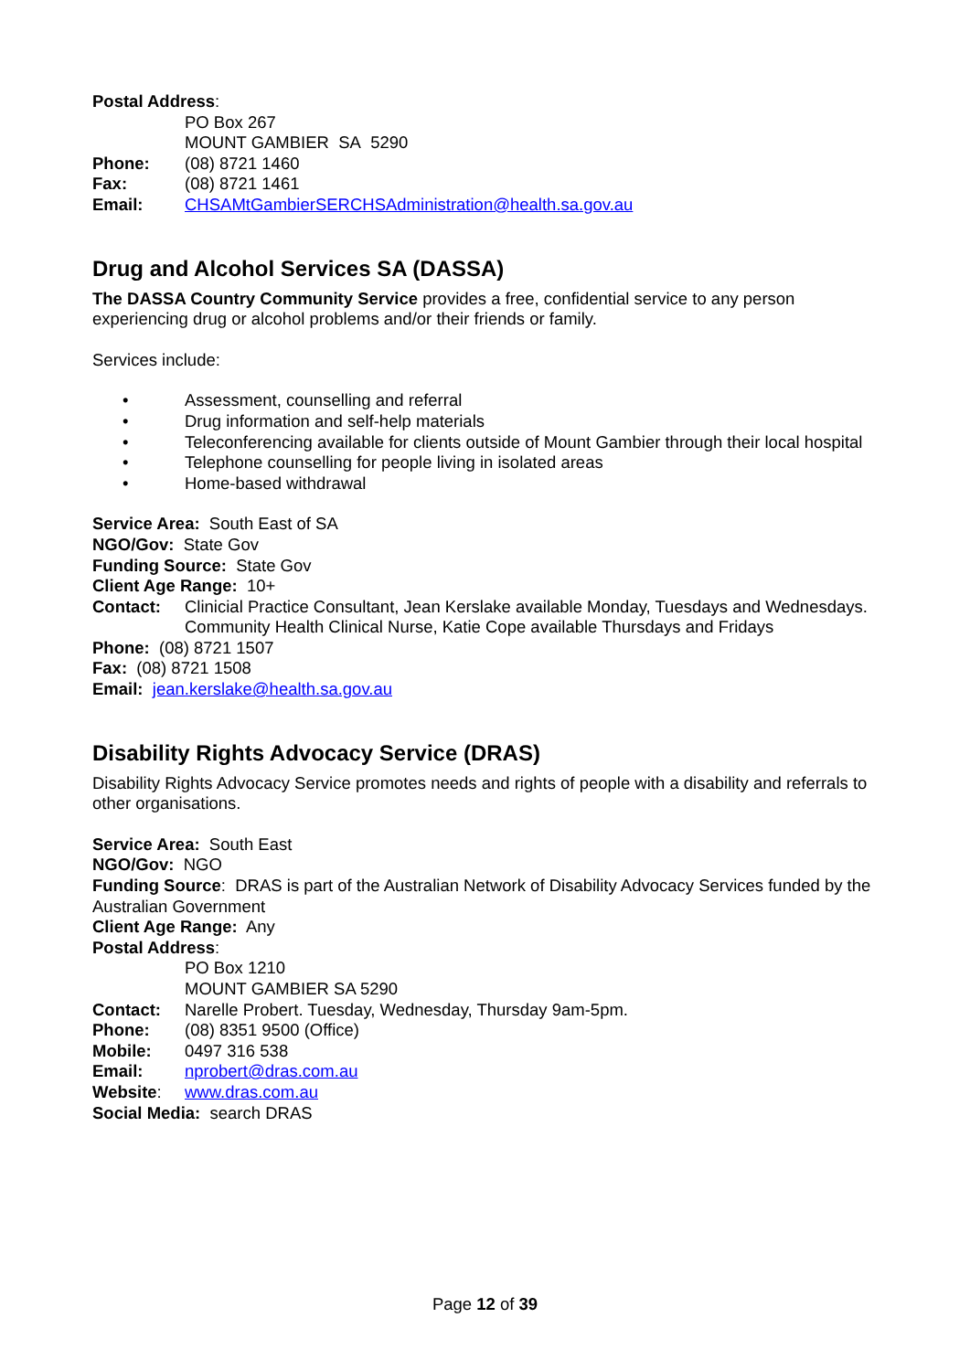Postal Address:
PO Box 267
MOUNT GAMBIER SA 5290
Phone: (08) 8721 1460
Fax: (08) 8721 1461
Email: CHSAMtGambierSERCHSAdministration@health.sa.gov.au
Drug and Alcohol Services SA (DASSA)
The DASSA Country Community Service provides a free, confidential service to any person experiencing drug or alcohol problems and/or their friends or family.
Services include:
• Assessment, counselling and referral
• Drug information and self-help materials
• Teleconferencing available for clients outside of Mount Gambier through their local hospital
• Telephone counselling for people living in isolated areas
• Home-based withdrawal
Service Area: South East of SA
NGO/Gov: State Gov
Funding Source: State Gov
Client Age Range: 10+
Contact: Clinicial Practice Consultant, Jean Kerslake available Monday, Tuesdays and Wednesdays.
Community Health Clinical Nurse, Katie Cope available Thursdays and Fridays
Phone: (08) 8721 1507
Fax: (08) 8721 1508
Email: jean.kerslake@health.sa.gov.au
Disability Rights Advocacy Service (DRAS)
Disability Rights Advocacy Service promotes needs and rights of people with a disability and referrals to other organisations.
Service Area: South East
NGO/Gov: NGO
Funding Source: DRAS is part of the Australian Network of Disability Advocacy Services funded by the Australian Government
Client Age Range: Any
Postal Address:
PO Box 1210
MOUNT GAMBIER SA 5290
Contact: Narelle Probert. Tuesday, Wednesday, Thursday 9am-5pm.
Phone: (08) 8351 9500 (Office)
Mobile: 0497 316 538
Email: nprobert@dras.com.au
Website: www.dras.com.au
Social Media: search DRAS
Page 12 of 39